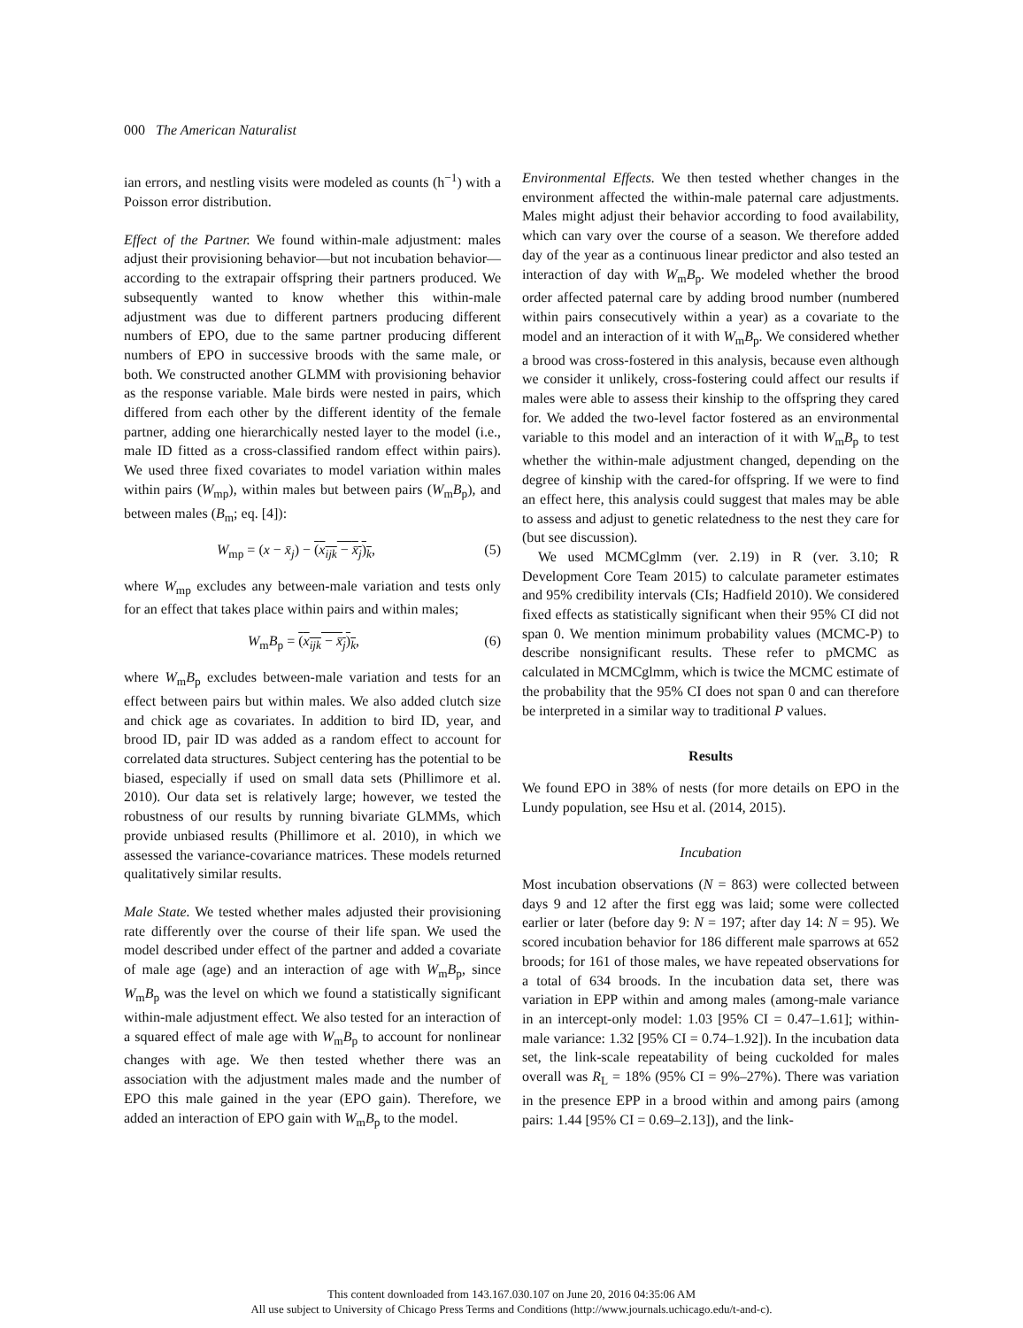000 The American Naturalist
ian errors, and nestling visits were modeled as counts (h<sup>−1</sup>) with a Poisson error distribution.
Effect of the Partner. We found within-male adjustment: males adjust their provisioning behavior—but not incubation behavior—according to the extrapair offspring their partners produced. We subsequently wanted to know whether this within-male adjustment was due to different partners producing different numbers of EPO, due to the same partner producing different numbers of EPO in successive broods with the same male, or both. We constructed another GLMM with provisioning behavior as the response variable. Male birds were nested in pairs, which differed from each other by the different identity of the female partner, adding one hierarchically nested layer to the model (i.e., male ID fitted as a cross-classified random effect within pairs). We used three fixed covariates to model variation within males within pairs (W<sub>mp</sub>), within males but between pairs (W<sub>m</sub>B<sub>p</sub>), and between males (B<sub>m</sub>; eq. [4]):
W<sub>mp</sub> = (x − x̄<sub>j</sub>) − (x<sub>ijk</sub> − x̄<sub>j</sub>)<sub>k</sub>, (5)
where W<sub>mp</sub> excludes any between-male variation and tests only for an effect that takes place within pairs and within males;
W<sub>m</sub>B<sub>p</sub> = (x<sub>ijk</sub> − x̄<sub>j</sub>)<sub>k</sub>, (6)
where W<sub>m</sub>B<sub>p</sub> excludes between-male variation and tests for an effect between pairs but within males. We also added clutch size and chick age as covariates. In addition to bird ID, year, and brood ID, pair ID was added as a random effect to account for correlated data structures. Subject centering has the potential to be biased, especially if used on small data sets (Phillimore et al. 2010). Our data set is relatively large; however, we tested the robustness of our results by running bivariate GLMMs, which provide unbiased results (Phillimore et al. 2010), in which we assessed the variance-covariance matrices. These models returned qualitatively similar results.
Male State. We tested whether males adjusted their provisioning rate differently over the course of their life span. We used the model described under effect of the partner and added a covariate of male age (age) and an interaction of age with W<sub>m</sub>B<sub>p</sub>, since W<sub>m</sub>B<sub>p</sub> was the level on which we found a statistically significant within-male adjustment effect. We also tested for an interaction of a squared effect of male age with W<sub>m</sub>B<sub>p</sub> to account for nonlinear changes with age. We then tested whether there was an association with the adjustment males made and the number of EPO this male gained in the year (EPO gain). Therefore, we added an interaction of EPO gain with W<sub>m</sub>B<sub>p</sub> to the model.
Environmental Effects. We then tested whether changes in the environment affected the within-male paternal care adjustments. Males might adjust their behavior according to food availability, which can vary over the course of a season. We therefore added day of the year as a continuous linear predictor and also tested an interaction of day with W<sub>m</sub>B<sub>p</sub>. We modeled whether the brood order affected paternal care by adding brood number (numbered within pairs consecutively within a year) as a covariate to the model and an interaction of it with W<sub>m</sub>B<sub>p</sub>. We considered whether a brood was cross-fostered in this analysis, because even although we consider it unlikely, cross-fostering could affect our results if males were able to assess their kinship to the offspring they cared for. We added the two-level factor fostered as an environmental variable to this model and an interaction of it with W<sub>m</sub>B<sub>p</sub> to test whether the within-male adjustment changed, depending on the degree of kinship with the cared-for offspring. If we were to find an effect here, this analysis could suggest that males may be able to assess and adjust to genetic relatedness to the nest they care for (but see discussion).
We used MCMCglmm (ver. 2.19) in R (ver. 3.10; R Development Core Team 2015) to calculate parameter estimates and 95% credibility intervals (CIs; Hadfield 2010). We considered fixed effects as statistically significant when their 95% CI did not span 0. We mention minimum probability values (MCMC-P) to describe nonsignificant results. These refer to pMCMC as calculated in MCMCglmm, which is twice the MCMC estimate of the probability that the 95% CI does not span 0 and can therefore be interpreted in a similar way to traditional P values.
Results
We found EPO in 38% of nests (for more details on EPO in the Lundy population, see Hsu et al. (2014, 2015).
Incubation
Most incubation observations (N = 863) were collected between days 9 and 12 after the first egg was laid; some were collected earlier or later (before day 9: N = 197; after day 14: N = 95). We scored incubation behavior for 186 different male sparrows at 652 broods; for 161 of those males, we have repeated observations for a total of 634 broods. In the incubation data set, there was variation in EPP within and among males (among-male variance in an intercept-only model: 1.03 [95% CI = 0.47–1.61]; within-male variance: 1.32 [95% CI = 0.74–1.92]). In the incubation data set, the link-scale repeatability of being cuckolded for males overall was R<sub>L</sub> = 18% (95% CI = 9%–27%). There was variation in the presence EPP in a brood within and among pairs (among pairs: 1.44 [95% CI = 0.69–2.13]), and the link-
This content downloaded from 143.167.030.107 on June 20, 2016 04:35:06 AM
All use subject to University of Chicago Press Terms and Conditions (http://www.journals.uchicago.edu/t-and-c).